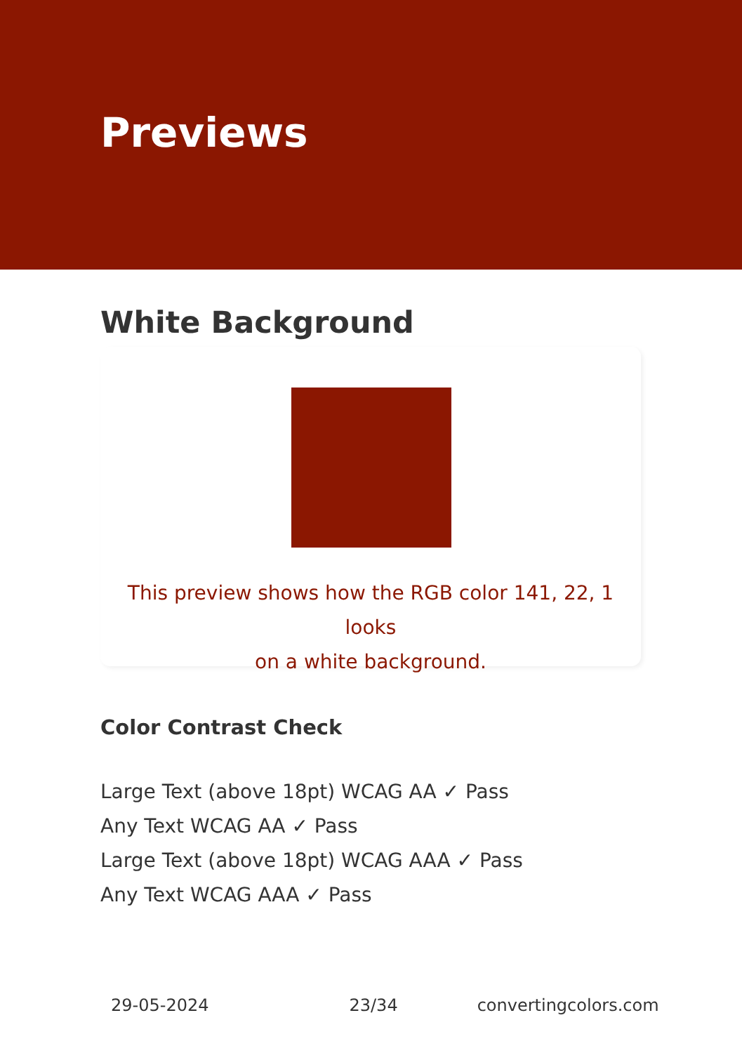Previews
White Background
This preview shows how the RGB color 141, 22, 1 looks
on a white background.
Color Contrast Check
Large Text (above 18pt) WCAG AA ✓ Pass
Any Text WCAG AA ✓ Pass
Large Text (above 18pt) WCAG AAA ✓ Pass
Any Text WCAG AAA ✓ Pass
29-05-2024 23/34 convertingcolors.com